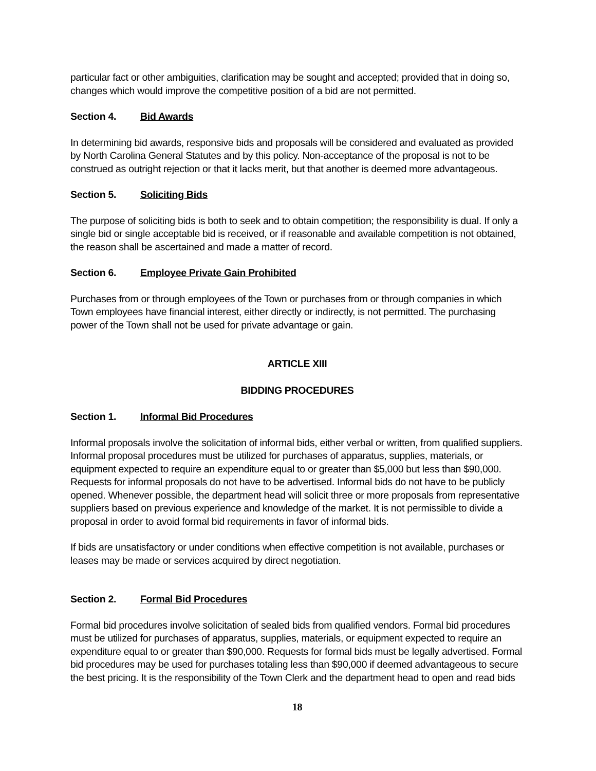particular fact or other ambiguities, clarification may be sought and accepted; provided that in doing so, changes which would improve the competitive position of a bid are not permitted.
Section 4. Bid Awards
In determining bid awards, responsive bids and proposals will be considered and evaluated as provided by North Carolina General Statutes and by this policy. Non-acceptance of the proposal is not to be construed as outright rejection or that it lacks merit, but that another is deemed more advantageous.
Section 5. Soliciting Bids
The purpose of soliciting bids is both to seek and to obtain competition; the responsibility is dual. If only a single bid or single acceptable bid is received, or if reasonable and available competition is not obtained, the reason shall be ascertained and made a matter of record.
Section 6. Employee Private Gain Prohibited
Purchases from or through employees of the Town or purchases from or through companies in which Town employees have financial interest, either directly or indirectly, is not permitted. The purchasing power of the Town shall not be used for private advantage or gain.
ARTICLE XIII
BIDDING PROCEDURES
Section 1. Informal Bid Procedures
Informal proposals involve the solicitation of informal bids, either verbal or written, from qualified suppliers. Informal proposal procedures must be utilized for purchases of apparatus, supplies, materials, or equipment expected to require an expenditure equal to or greater than $5,000 but less than $90,000. Requests for informal proposals do not have to be advertised. Informal bids do not have to be publicly opened. Whenever possible, the department head will solicit three or more proposals from representative suppliers based on previous experience and knowledge of the market. It is not permissible to divide a proposal in order to avoid formal bid requirements in favor of informal bids.
If bids are unsatisfactory or under conditions when effective competition is not available, purchases or leases may be made or services acquired by direct negotiation.
Section 2. Formal Bid Procedures
Formal bid procedures involve solicitation of sealed bids from qualified vendors. Formal bid procedures must be utilized for purchases of apparatus, supplies, materials, or equipment expected to require an expenditure equal to or greater than $90,000. Requests for formal bids must be legally advertised. Formal bid procedures may be used for purchases totaling less than $90,000 if deemed advantageous to secure the best pricing. It is the responsibility of the Town Clerk and the department head to open and read bids
18